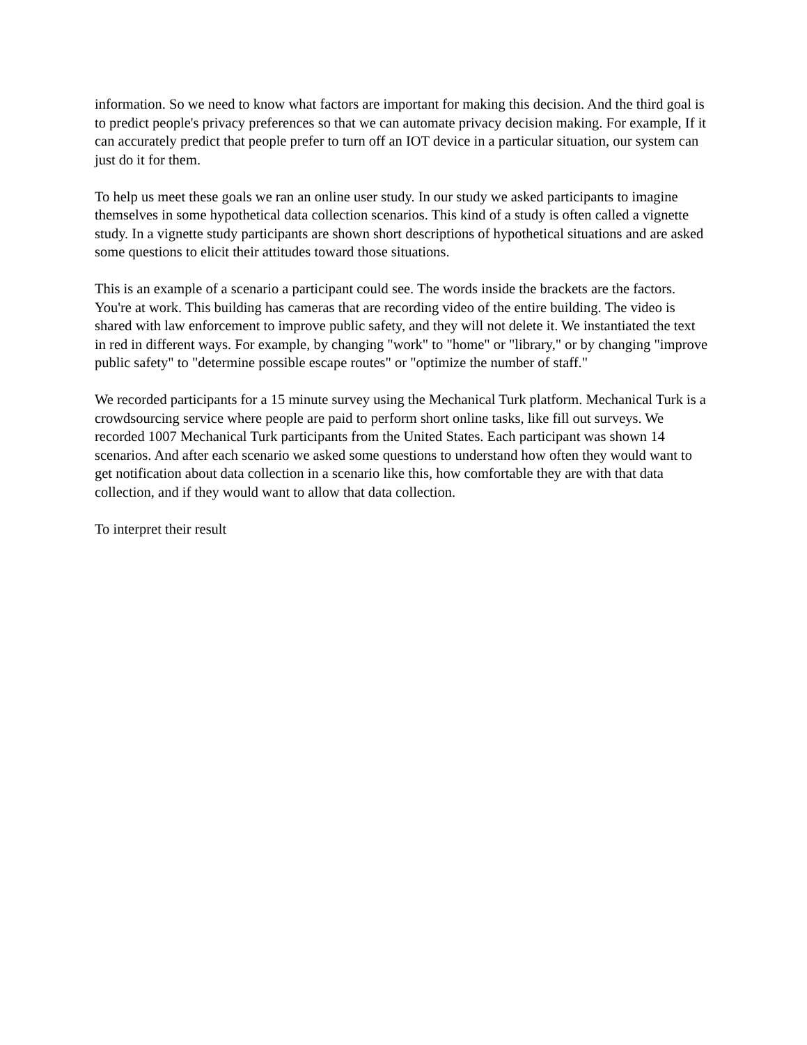information. So we need to know what factors are important for making this decision. And the third goal is to predict people's privacy preferences so that we can automate privacy decision making. For example, If it can accurately predict that people prefer to turn off an IOT device in a particular situation, our system can just do it for them.
To help us meet these goals we ran an online user study. In our study we asked participants to imagine themselves in some hypothetical data collection scenarios. This kind of a study is often called a vignette study. In a vignette study participants are shown short descriptions of hypothetical situations and are asked some questions to elicit their attitudes toward those situations.
This is an example of a scenario a participant could see. The words inside the brackets are the factors. You're at work. This building has cameras that are recording video of the entire building. The video is shared with law enforcement to improve public safety, and they will not delete it. We instantiated the text in red in different ways. For example, by changing "work" to "home" or "library," or by changing "improve public safety" to "determine possible escape routes" or "optimize the number of staff."
We recorded participants for a 15 minute survey using the Mechanical Turk platform. Mechanical Turk is a crowdsourcing service where people are paid to perform short online tasks, like fill out surveys. We recorded 1007 Mechanical Turk participants from the United States. Each participant was shown 14 scenarios. And after each scenario we asked some questions to understand how often they would want to get notification about data collection in a scenario like this, how comfortable they are with that data collection, and if they would want to allow that data collection.
To interpret their result